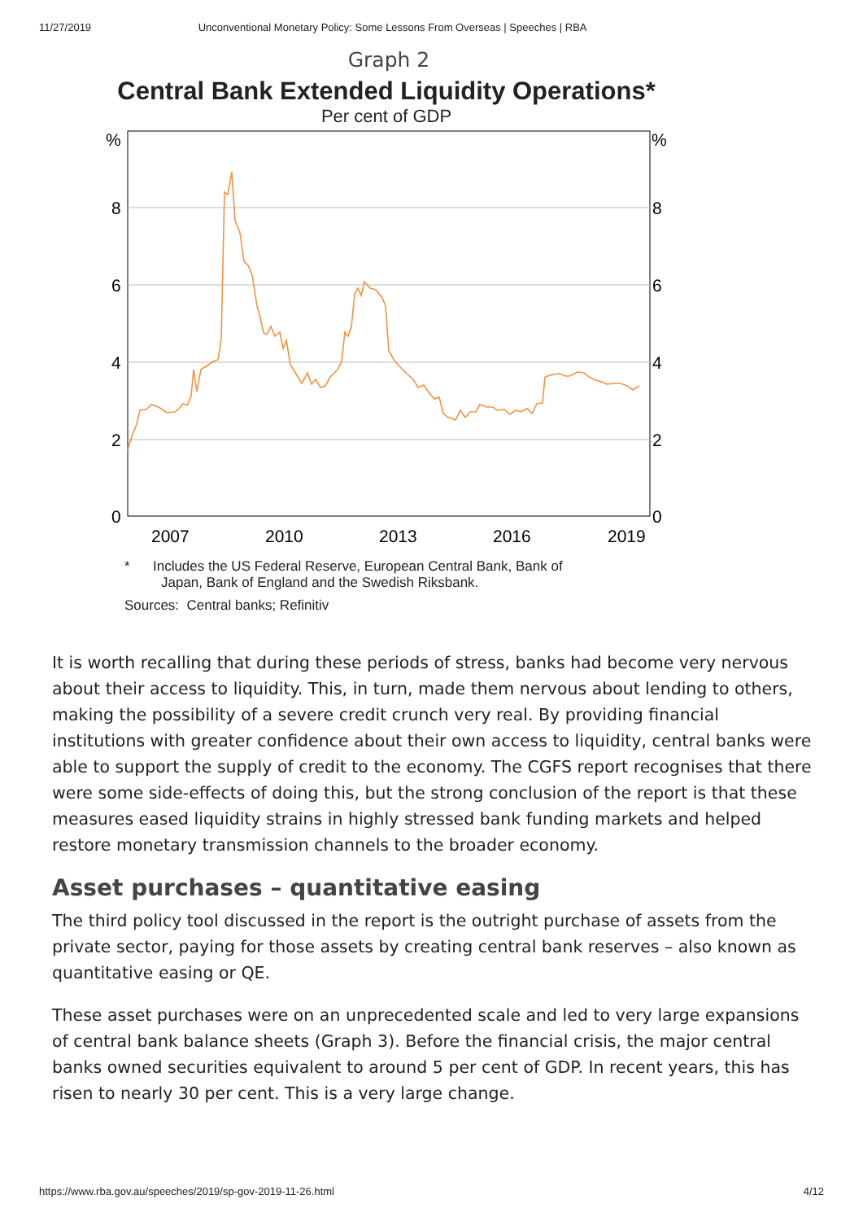11/27/2019 Unconventional Monetary Policy: Some Lessons From Overseas | Speeches | RBA
Graph 2
Central Bank Extended Liquidity Operations*
Per cent of GDP
%
%
8
8
6
6
4
4
2
2
0
0
2007
2010
2013
2016
2019
* Includes the US Federal Reserve, European Central Bank, Bank of
Japan, Bank of England and the Swedish Riksbank.
Sources: Central banks; Refinitiv
It is worth recalling that during these periods of stress, banks had become very nervous about their access to liquidity. This, in turn, made them nervous about lending to others, making the possibility of a severe credit crunch very real. By providing financial institutions with greater confidence about their own access to liquidity, central banks were able to support the supply of credit to the economy. The CGFS report recognises that there were some side-effects of doing this, but the strong conclusion of the report is that these measures eased liquidity strains in highly stressed bank funding markets and helped restore monetary transmission channels to the broader economy.
Asset purchases – quantitative easing
The third policy tool discussed in the report is the outright purchase of assets from the private sector, paying for those assets by creating central bank reserves – also known as quantitative easing or QE.
These asset purchases were on an unprecedented scale and led to very large expansions of central bank balance sheets (Graph 3). Before the financial crisis, the major central banks owned securities equivalent to around 5 per cent of GDP. In recent years, this has risen to nearly 30 per cent. This is a very large change.
https://www.rba.gov.au/speeches/2019/sp-gov-2019-11-26.html 4/12